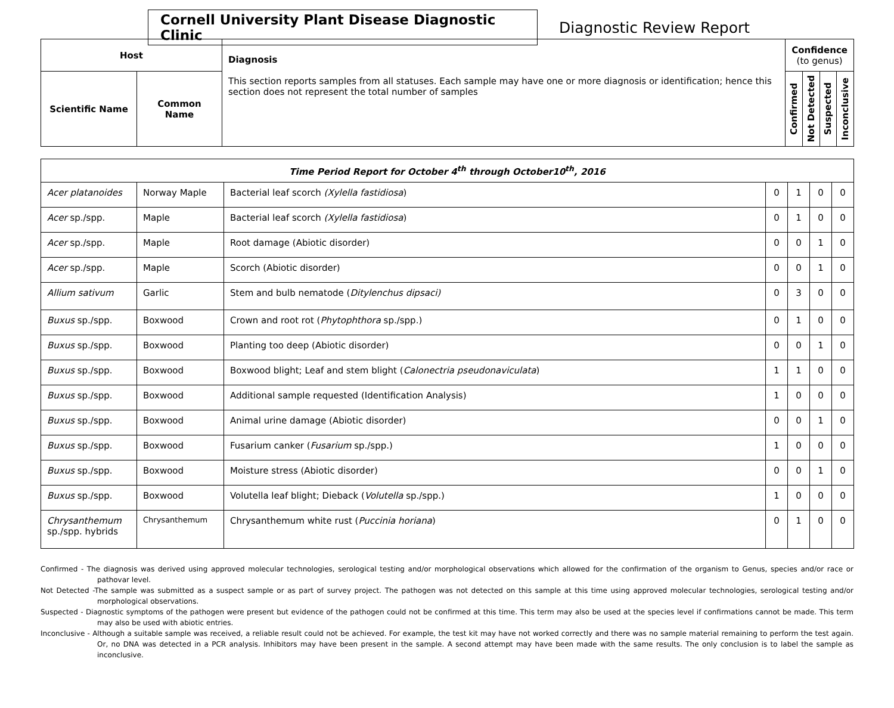Cornell University Plant Disease Diagnostic Clinic
Diagnostic Review Report
| Host | | Diagnosis This section reports samples from all statuses. Each sample may have one or more diagnosis or identification; hence this section does not represent the total number of samples | Confidence (to genus) | | | |
| Scientific Name | Common Name | | Confirmed | Not Detected | Suspected | Inconclusive |
| Time Period Report for October 4<sup>th</sup> through October10<sup>th</sup>, 2016 | | | | | | |
| --- | --- | --- | --- | --- | --- | --- |
| Acer platanoides | Norway Maple | Bacterial leaf scorch (Xylella fastidiosa ) | 0 | 1 | 0 | 0 |
| Acer sp./spp. | Maple | Bacterial leaf scorch (Xylella fastidiosa ) | 0 | 1 | 0 | 0 |
| Acer sp./spp. | Maple | Root damage (Abiotic disorder) | 0 | 0 | 1 | 0 |
| Acer sp./spp. | Maple | Scorch (Abiotic disorder) | 0 | 0 | 1 | 0 |
| Allium sativum | Garlic | Stem and bulb nematode ( Ditylenchus dipsaci) | 0 | 3 | 0 | 0 |
| Buxus sp./spp. | Boxwood | Crown and root rot ( Phytophthora sp./spp.) | 0 | 1 | 0 | 0 |
| Buxus sp./spp. | Boxwood | Planting too deep (Abiotic disorder) | 0 | 0 | 1 | 0 |
| Buxus sp./spp. | Boxwood | Boxwood blight; Leaf and stem blight ( Calonectria pseudonaviculata ) | 1 | 1 | 0 | 0 |
| Buxus sp./spp. | Boxwood | Additional sample requested (Identification Analysis) | 1 | 0 | 0 | 0 |
| Buxus sp./spp. | Boxwood | Animal urine damage (Abiotic disorder) | 0 | 0 | 1 | 0 |
| Buxus sp./spp. | Boxwood | Fusarium canker ( Fusarium sp./spp.) | 1 | 0 | 0 | 0 |
| Buxus sp./spp. | Boxwood | Moisture stress (Abiotic disorder) | 0 | 0 | 1 | 0 |
| Buxus sp./spp. | Boxwood | Volutella leaf blight; Dieback ( Volutella sp./spp.) | 1 | 0 | 0 | 0 |
| Chrysanthemum sp./spp. hybrids | Chrysanthemum | Chrysanthemum white rust ( Puccinia horiana ) | 0 | 1 | 0 | 0 |
Confirmed - The diagnosis was derived using approved molecular technologies, serological testing and/or morphological observations which allowed for the confirmation of the organism to Genus, species and/or race or pathovar level.
Not Detected -The sample was submitted as a suspect sample or as part of survey project. The pathogen was not detected on this sample at this time using approved molecular technologies, serological testing and/or morphological observations.
Suspected - Diagnostic symptoms of the pathogen were present but evidence of the pathogen could not be confirmed at this time. This term may also be used at the species level if confirmations cannot be made. This term may also be used with abiotic entries.
Inconclusive - Although a suitable sample was received, a reliable result could not be achieved. For example, the test kit may have not worked correctly and there was no sample material remaining to perform the test again. Or, no DNA was detected in a PCR analysis. Inhibitors may have been present in the sample. A second attempt may have been made with the same results. The only conclusion is to label the sample as inconclusive.